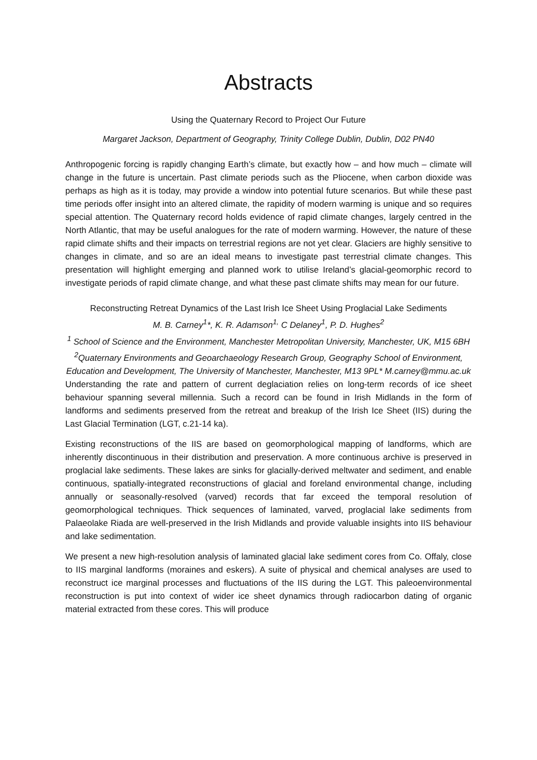Abstracts
Using the Quaternary Record to Project Our Future
Margaret Jackson, Department of Geography, Trinity College Dublin, Dublin, D02 PN40
Anthropogenic forcing is rapidly changing Earth’s climate, but exactly how – and how much – climate will change in the future is uncertain. Past climate periods such as the Pliocene, when carbon dioxide was perhaps as high as it is today, may provide a window into potential future scenarios. But while these past time periods offer insight into an altered climate, the rapidity of modern warming is unique and so requires special attention. The Quaternary record holds evidence of rapid climate changes, largely centred in the North Atlantic, that may be useful analogues for the rate of modern warming. However, the nature of these rapid climate shifts and their impacts on terrestrial regions are not yet clear. Glaciers are highly sensitive to changes in climate, and so are an ideal means to investigate past terrestrial climate changes. This presentation will highlight emerging and planned work to utilise Ireland’s glacial-geomorphic record to investigate periods of rapid climate change, and what these past climate shifts may mean for our future.
Reconstructing Retreat Dynamics of the Last Irish Ice Sheet Using Proglacial Lake Sediments
M. B. Carney<sup>1</sup>*, K. R. Adamson<sup>1,</sup> C Delaney<sup>1</sup>, P. D. Hughes<sup>2</sup>
<sup>1</sup> School of Science and the Environment, Manchester Metropolitan University, Manchester, UK, M15 6BH <sup>2</sup>Quaternary Environments and Geoarchaeology Research Group, Geography School of Environment, Education and Development, The University of Manchester, Manchester, M13 9PL* M.carney@mmu.ac.uk
Understanding the rate and pattern of current deglaciation relies on long-term records of ice sheet behaviour spanning several millennia. Such a record can be found in Irish Midlands in the form of landforms and sediments preserved from the retreat and breakup of the Irish Ice Sheet (IIS) during the Last Glacial Termination (LGT, c.21-14 ka).
Existing reconstructions of the IIS are based on geomorphological mapping of landforms, which are inherently discontinuous in their distribution and preservation. A more continuous archive is preserved in proglacial lake sediments. These lakes are sinks for glacially-derived meltwater and sediment, and enable continuous, spatially-integrated reconstructions of glacial and foreland environmental change, including annually or seasonally-resolved (varved) records that far exceed the temporal resolution of geomorphological techniques. Thick sequences of laminated, varved, proglacial lake sediments from Palaeolake Riada are well-preserved in the Irish Midlands and provide valuable insights into IIS behaviour and lake sedimentation.
We present a new high-resolution analysis of laminated glacial lake sediment cores from Co. Offaly, close to IIS marginal landforms (moraines and eskers). A suite of physical and chemical analyses are used to reconstruct ice marginal processes and fluctuations of the IIS during the LGT. This paleoenvironmental reconstruction is put into context of wider ice sheet dynamics through radiocarbon dating of organic material extracted from these cores. This will produce